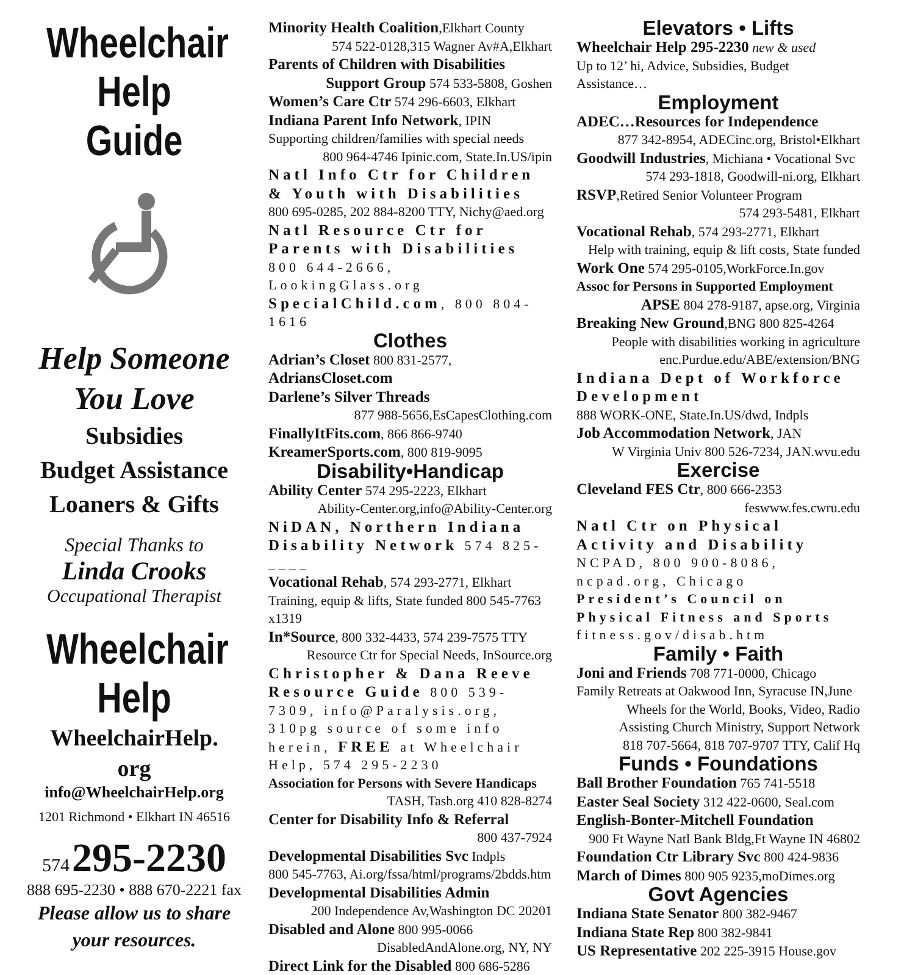Wheelchair
Help Guide
Help Someone You Love
Subsidies
Budget Assistance
Loaners & Gifts
Special Thanks to
Linda Crooks
Occupational Therapist
Wheelchair
Help
WheelchairHelp.
org
info@WheelchairHelp.org
1201 Richmond • Elkhart IN 46516
574 295-2230
888 695-2230 • 888 670-2221 fax
Please allow us to share your resources.
Minority Health Coalition,Elkhart County
574 522-0128,315 Wagner Av#A,Elkhart
Parents of Children with Disabilities
Support Group 574 533-5808, Goshen
Women’s Care Ctr 574 296-6603, Elkhart
Indiana Parent Info Network, IPIN
Supporting children/families with special needs
800 964-4746 Ipinic.com, State.In.US/ipin
Natl Info Ctr for Children & Youth with Disabilities
800 695-0285, 202 884-8200 TTY, Nichy@aed.org
Natl Resource Ctr for Parents with Disabilities 800 644-2666, LookingGlass.org SpecialChild.com, 800 804-1616
Clothes
Adrian’s Closet 800 831-2577, AdriansCloset.com
Darlene’s Silver Threads
877 988-5656,EsCapesClothing.com
FinallyItFits.com, 866 866-9740
KreamerSports.com, 800 819-9095
Disability•Handicap
Ability Center 574 295-2223, Elkhart
Ability-Center.org,info@Ability-Center.org
NiDAN, Northern Indiana Disability Network 574 825- ____
Vocational Rehab, 574 293-2771, Elkhart
Training, equip & lifts, State funded 800 545-7763 x1319
In*Source, 800 332-4433, 574 239-7575 TTY
Resource Ctr for Special Needs, InSource.org
Christopher & Dana Reeve Resource Guide 800 539-7309, info@Paralysis.org, 310pg source of some info herein, FREE at Wheelchair Help, 574 295-2230
Association for Persons with Severe Handicaps
TASH, Tash.org 410 828-8274
Center for Disability Info & Referral
800 437-7924
Developmental Disabilities Svc Indpls
800 545-7763, Ai.org/fssa/html/programs/2bdds.htm
Developmental Disabilities Admin
200 Independence Av,Washington DC 20201
Disabled and Alone 800 995-0066
DisabledAndAlone.org, NY, NY
Direct Link for the Disabled 800 686-5286
Elevators • Lifts
Wheelchair Help 295-2230 new & used
Up to 12’ hi, Advice, Subsidies, Budget Assistance…
Employment
ADEC…Resources for Independence
877 342-8954, ADECinc.org, Bristol•Elkhart
Goodwill Industries, Michiana • Vocational Svc
574 293-1818, Goodwill-ni.org, Elkhart
RSVP,Retired Senior Volunteer Program
574 293-5481, Elkhart
Vocational Rehab, 574 293-2771, Elkhart
Help with training, equip & lift costs, State funded
Work One 574 295-0105,WorkForce.In.gov
Assoc for Persons in Supported Employment
APSE 804 278-9187, apse.org, Virginia
Breaking New Ground,BNG 800 825-4264
People with disabilities working in agriculture
enc.Purdue.edu/ABE/extension/BNG
Indiana Dept of Workforce Development
888 WORK-ONE, State.In.US/dwd, Indpls
Job Accommodation Network, JAN
W Virginia Univ 800 526-7234, JAN.wvu.edu
Exercise
Cleveland FES Ctr, 800 666-2353
feswww.fes.cwru.edu
Natl Ctr on Physical Activity and Disability NCPAD, 800 900-8086, ncpad.org, Chicago
President’s Council on Physical Fitness and Sports fitness.gov/disab.htm
Family • Faith
Joni and Friends 708 771-0000, Chicago
Family Retreats at Oakwood Inn, Syracuse IN,June
Wheels for the World, Books, Video, Radio
Assisting Church Ministry, Support Network
818 707-5664, 818 707-9707 TTY, Calif Hq
Funds • Foundations
Ball Brother Foundation 765 741-5518
Easter Seal Society 312 422-0600, Seal.com
English-Bonter-Mitchell Foundation
900 Ft Wayne Natl Bank Bldg,Ft Wayne IN 46802
Foundation Ctr Library Svc 800 424-9836
March of Dimes 800 905 9235,moDimes.org
Govt Agencies
Indiana State Senator 800 382-9467
Indiana State Rep 800 382-9841
US Representative 202 225-3915 House.gov